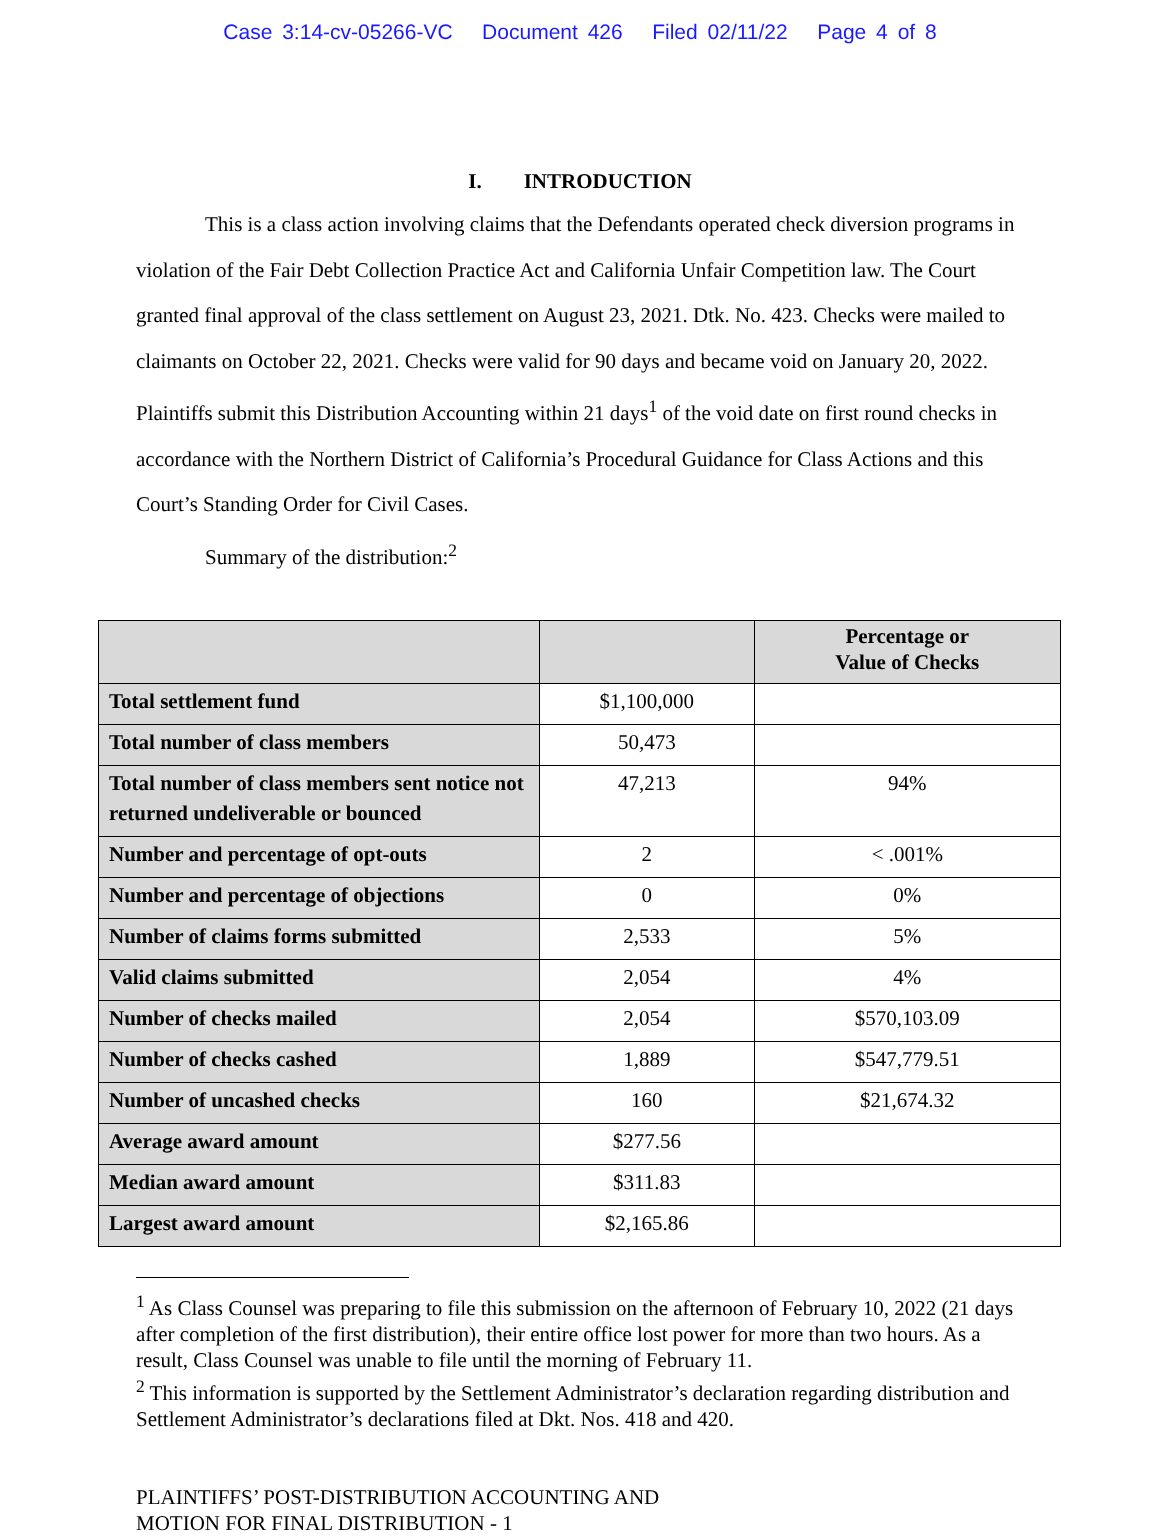Case 3:14-cv-05266-VC Document 426 Filed 02/11/22 Page 4 of 8
I. INTRODUCTION
This is a class action involving claims that the Defendants operated check diversion programs in violation of the Fair Debt Collection Practice Act and California Unfair Competition law. The Court granted final approval of the class settlement on August 23, 2021. Dtk. No. 423. Checks were mailed to claimants on October 22, 2021. Checks were valid for 90 days and became void on January 20, 2022. Plaintiffs submit this Distribution Accounting within 21 days<sup>1</sup> of the void date on first round checks in accordance with the Northern District of California’s Procedural Guidance for Class Actions and this Court’s Standing Order for Civil Cases.
Summary of the distribution:<sup>2</sup>
| | | Percentage or Value of Checks |
| --- | --- | --- |
| Total settlement fund | $1,100,000 | |
| Total number of class members | 50,473 | |
| Total number of class members sent notice not returned undeliverable or bounced | 47,213 | 94% |
| Number and percentage of opt-outs | 2 | < .001% |
| Number and percentage of objections | 0 | 0% |
| Number of claims forms submitted | 2,533 | 5% |
| Valid claims submitted | 2,054 | 4% |
| Number of checks mailed | 2,054 | $570,103.09 |
| Number of checks cashed | 1,889 | $547,779.51 |
| Number of uncashed checks | 160 | $21,674.32 |
| Average award amount | $277.56 | |
| Median award amount | $311.83 | |
| Largest award amount | $2,165.86 | |
<sup>1</sup> As Class Counsel was preparing to file this submission on the afternoon of February 10, 2022 (21 days after completion of the first distribution), their entire office lost power for more than two hours. As a result, Class Counsel was unable to file until the morning of February 11.
<sup>2</sup> This information is supported by the Settlement Administrator’s declaration regarding distribution and Settlement Administrator’s declarations filed at Dkt. Nos. 418 and 420.
PLAINTIFFS’ POST-DISTRIBUTION ACCOUNTING AND
MOTION FOR FINAL DISTRIBUTION - 1